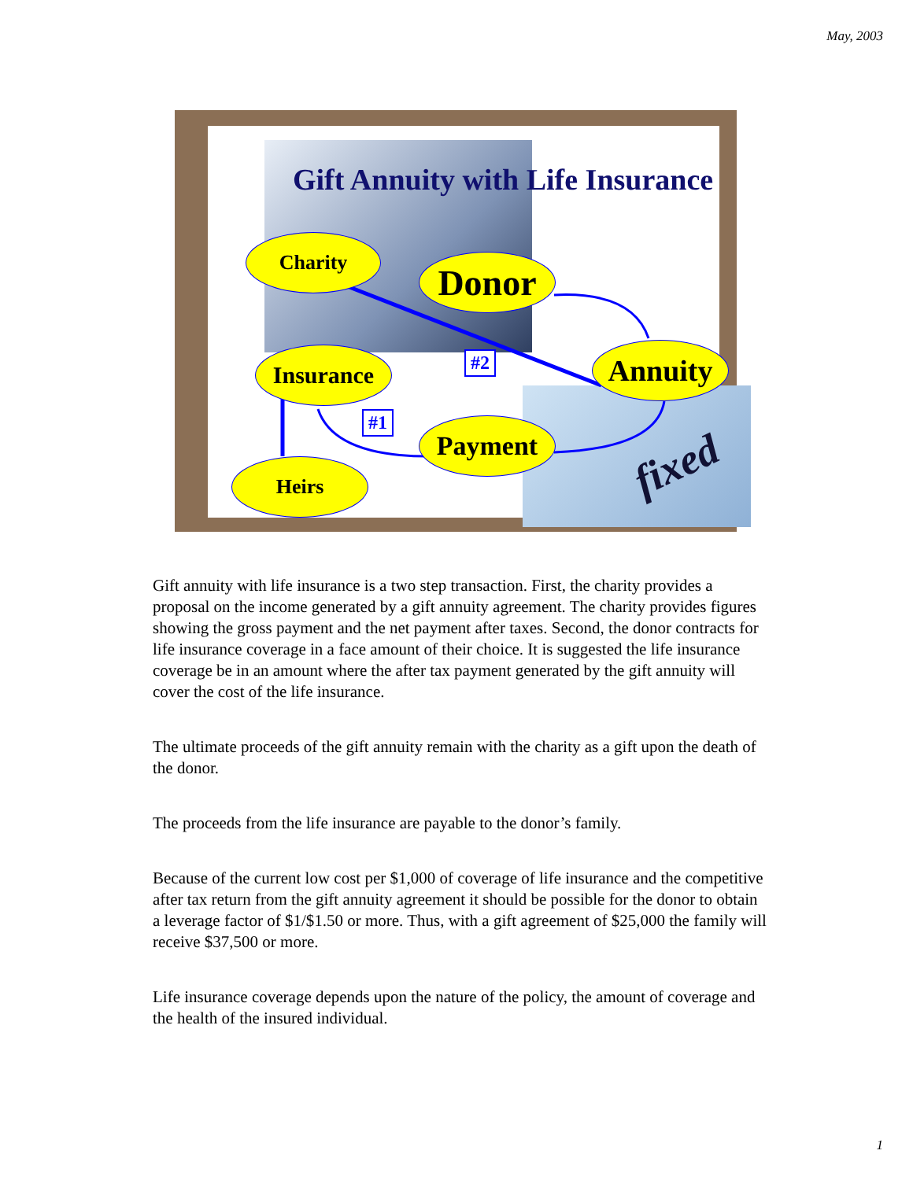May, 2003
Gift Annuity with Life Insurance
Charity
Donor
Insurance Annuity
Payment
Heirs
#2
#1
fixed
Gift annuity with life insurance is a two step transaction. First, the charity provides a proposal on the income generated by a gift annuity agreement. The charity provides figures showing the gross payment and the net payment after taxes. Second, the donor contracts for life insurance coverage in a face amount of their choice. It is suggested the life insurance coverage be in an amount where the after tax payment generated by the gift annuity will cover the cost of the life insurance.
The ultimate proceeds of the gift annuity remain with the charity as a gift upon the death of the donor.
The proceeds from the life insurance are payable to the donor’s family.
Because of the current low cost per $1,000 of coverage of life insurance and the competitive after tax return from the gift annuity agreement it should be possible for the donor to obtain a leverage factor of $1/$1.50 or more. Thus, with a gift agreement of $25,000 the family will receive $37,500 or more.
Life insurance coverage depends upon the nature of the policy, the amount of coverage and the health of the insured individual.
1